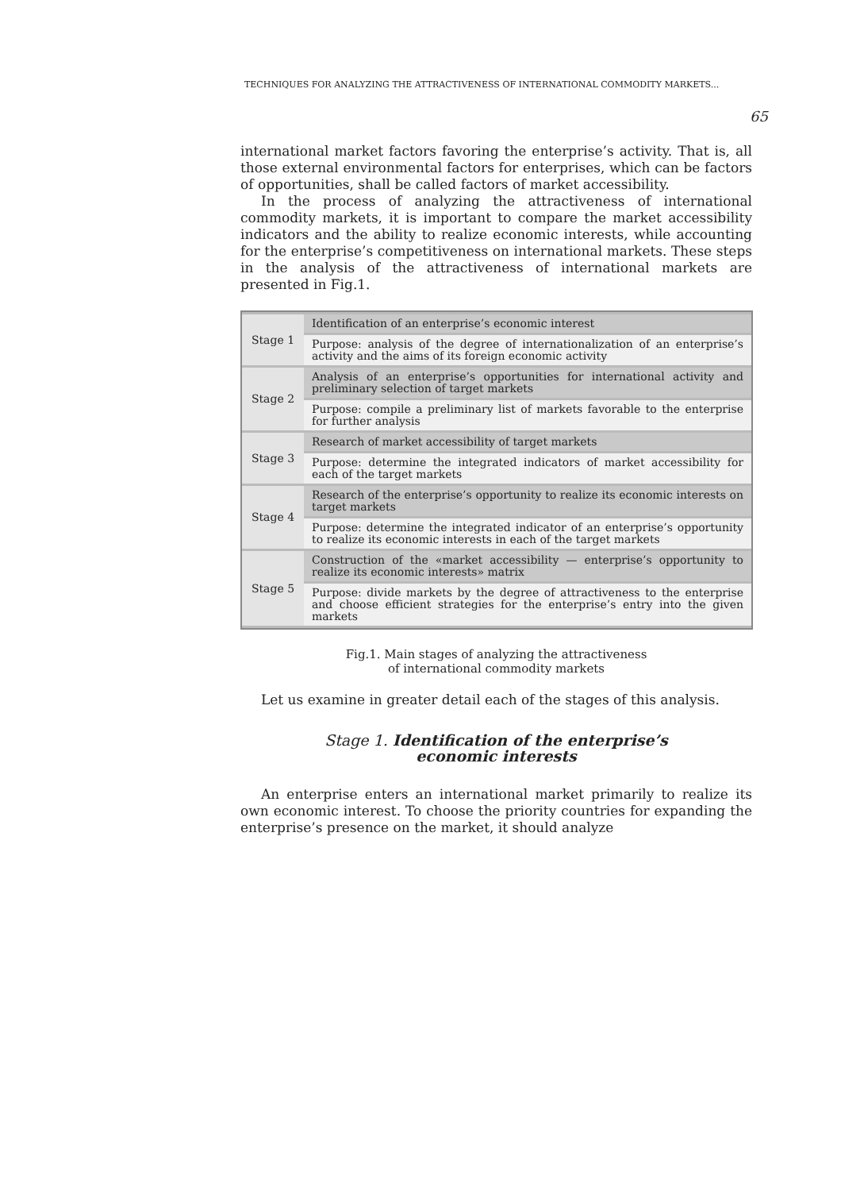TECHNIQUES FOR ANALYZING THE ATTRACTIVENESS OF INTERNATIONAL COMMODITY MARKETS...
65
international market factors favoring the enterprise’s activity. That is, all those external environmental factors for enterprises, which can be factors of opportunities, shall be called factors of market accessibility.
In the process of analyzing the attractiveness of international commodity markets, it is important to compare the market accessibility indicators and the ability to realize economic interests, while accounting for the enterprise’s competitiveness on international markets. These steps in the analysis of the attractiveness of international markets are presented in Fig.1.
| Stage 1 | Identification of an enterprise’s economic interest |
| | Purpose: analysis of the degree of internationalization of an enterprise’s activity and the aims of its foreign economic activity |
| Stage 2 | Analysis of an enterprise’s opportunities for international activity and preliminary selection of target markets |
| | Purpose: compile a preliminary list of markets favorable to the enterprise for further analysis |
| Stage 3 | Research of market accessibility of target markets |
| | Purpose: determine the integrated indicators of market accessibility for each of the target markets |
| Stage 4 | Research of the enterprise’s opportunity to realize its economic interests on target markets |
| | Purpose: determine the integrated indicator of an enterprise’s opportunity to realize its economic interests in each of the target markets |
| Stage 5 | Construction of the «market accessibility — enterprise’s opportunity to realize its economic interests» matrix |
| | Purpose: divide markets by the degree of attractiveness to the enterprise and choose efficient strategies for the enterprise’s entry into the given markets |
Fig.1. Main stages of analyzing the attractiveness
of international commodity markets
Let us examine in greater detail each of the stages of this analysis.
Stage 1. Identification of the enterprise’s
economic interests
An enterprise enters an international market primarily to realize its own economic interest. To choose the priority countries for expanding the enterprise’s presence on the market, it should analyze